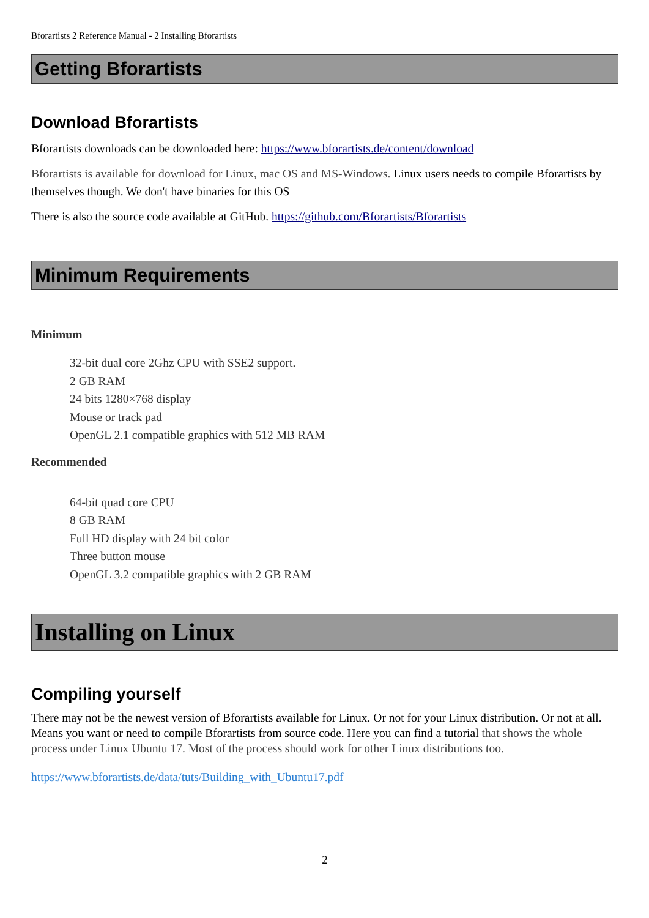Bforartists 2 Reference Manual - 2 Installing Bforartists
Getting Bforartists
Download Bforartists
Bforartists downloads can be downloaded here: https://www.bforartists.de/content/download
Bforartists is available for download for Linux, mac OS and MS-Windows. Linux users needs to compile Bforartists by themselves though. We don't have binaries for this OS
There is also the source code available at GitHub. https://github.com/Bforartists/Bforartists
Minimum Requirements
Minimum
32-bit dual core 2Ghz CPU with SSE2 support.
2 GB RAM
24 bits 1280×768 display
Mouse or track pad
OpenGL 2.1 compatible graphics with 512 MB RAM
Recommended
64-bit quad core CPU
8 GB RAM
Full HD display with 24 bit color
Three button mouse
OpenGL 3.2 compatible graphics with 2 GB RAM
Installing on Linux
Compiling yourself
There may not be the newest version of Bforartists available for Linux. Or not for your Linux distribution. Or not at all. Means you want or need to compile Bforartists from source code. Here you can find a tutorial that shows the whole process under Linux Ubuntu 17. Most of the process should work for other Linux distributions too.
https://www.bforartists.de/data/tuts/Building_with_Ubuntu17.pdf
2